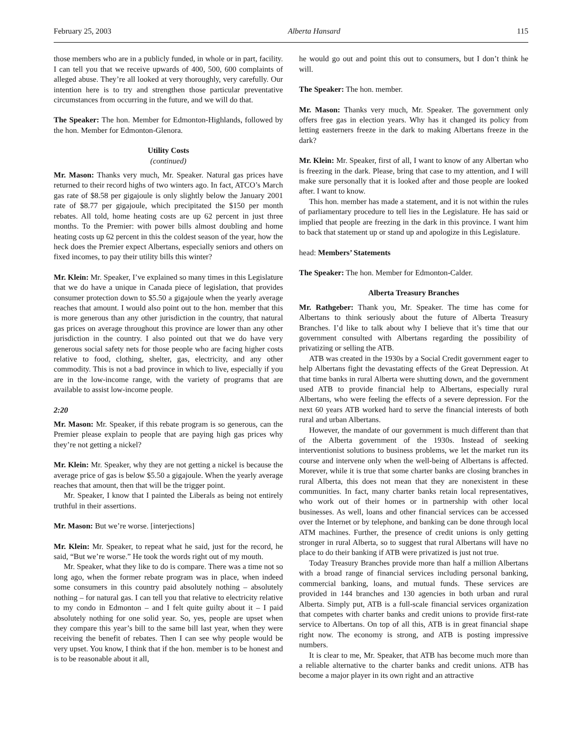February 25, 2003 Alberta Hansard 115
those members who are in a publicly funded, in whole or in part, facility. I can tell you that we receive upwards of 400, 500, 600 complaints of alleged abuse. They’re all looked at very thoroughly, very carefully. Our intention here is to try and strengthen those particular preventative circumstances from occurring in the future, and we will do that.
The Speaker: The hon. Member for Edmonton-Highlands, followed by the hon. Member for Edmonton-Glenora.
Utility Costs
(continued)
Mr. Mason: Thanks very much, Mr. Speaker. Natural gas prices have returned to their record highs of two winters ago. In fact, ATCO’s March gas rate of $8.58 per gigajoule is only slightly below the January 2001 rate of $8.77 per gigajoule, which precipitated the $150 per month rebates. All told, home heating costs are up 62 percent in just three months. To the Premier: with power bills almost doubling and home heating costs up 62 percent in this the coldest season of the year, how the heck does the Premier expect Albertans, especially seniors and others on fixed incomes, to pay their utility bills this winter?
Mr. Klein: Mr. Speaker, I’ve explained so many times in this Legislature that we do have a unique in Canada piece of legislation, that provides consumer protection down to $5.50 a gigajoule when the yearly average reaches that amount. I would also point out to the hon. member that this is more generous than any other jurisdiction in the country, that natural gas prices on average throughout this province are lower than any other jurisdiction in the country. I also pointed out that we do have very generous social safety nets for those people who are facing higher costs relative to food, clothing, shelter, gas, electricity, and any other commodity. This is not a bad province in which to live, especially if you are in the low-income range, with the variety of programs that are available to assist low-income people.
2:20
Mr. Mason: Mr. Speaker, if this rebate program is so generous, can the Premier please explain to people that are paying high gas prices why they’re not getting a nickel?
Mr. Klein: Mr. Speaker, why they are not getting a nickel is because the average price of gas is below $5.50 a gigajoule. When the yearly average reaches that amount, then that will be the trigger point.
Mr. Speaker, I know that I painted the Liberals as being not entirely truthful in their assertions.
Mr. Mason: But we’re worse. [interjections]
Mr. Klein: Mr. Speaker, to repeat what he said, just for the record, he said, “But we’re worse.” He took the words right out of my mouth.
Mr. Speaker, what they like to do is compare. There was a time not so long ago, when the former rebate program was in place, when indeed some consumers in this country paid absolutely nothing – absolutely nothing – for natural gas. I can tell you that relative to electricity relative to my condo in Edmonton – and I felt quite guilty about it – I paid absolutely nothing for one solid year. So, yes, people are upset when they compare this year’s bill to the same bill last year, when they were receiving the benefit of rebates. Then I can see why people would be very upset. You know, I think that if the hon. member is to be honest and is to be reasonable about it all,
he would go out and point this out to consumers, but I don’t think he will.
The Speaker: The hon. member.
Mr. Mason: Thanks very much, Mr. Speaker. The government only offers free gas in election years. Why has it changed its policy from letting easterners freeze in the dark to making Albertans freeze in the dark?
Mr. Klein: Mr. Speaker, first of all, I want to know of any Albertan who is freezing in the dark. Please, bring that case to my attention, and I will make sure personally that it is looked after and those people are looked after. I want to know.
This hon. member has made a statement, and it is not within the rules of parliamentary procedure to tell lies in the Legislature. He has said or implied that people are freezing in the dark in this province. I want him to back that statement up or stand up and apologize in this Legislature.
head: Members’ Statements
The Speaker: The hon. Member for Edmonton-Calder.
Alberta Treasury Branches
Mr. Rathgeber: Thank you, Mr. Speaker. The time has come for Albertans to think seriously about the future of Alberta Treasury Branches. I’d like to talk about why I believe that it’s time that our government consulted with Albertans regarding the possibility of privatizing or selling the ATB.
ATB was created in the 1930s by a Social Credit government eager to help Albertans fight the devastating effects of the Great Depression. At that time banks in rural Alberta were shutting down, and the government used ATB to provide financial help to Albertans, especially rural Albertans, who were feeling the effects of a severe depression. For the next 60 years ATB worked hard to serve the financial interests of both rural and urban Albertans.
However, the mandate of our government is much different than that of the Alberta government of the 1930s. Instead of seeking interventionist solutions to business problems, we let the market run its course and intervene only when the well-being of Albertans is affected. Morever, while it is true that some charter banks are closing branches in rural Alberta, this does not mean that they are nonexistent in these communities. In fact, many charter banks retain local representatives, who work out of their homes or in partnership with other local businesses. As well, loans and other financial services can be accessed over the Internet or by telephone, and banking can be done through local ATM machines. Further, the presence of credit unions is only getting stronger in rural Alberta, so to suggest that rural Albertans will have no place to do their banking if ATB were privatized is just not true.
Today Treasury Branches provide more than half a million Albertans with a broad range of financial services including personal banking, commercial banking, loans, and mutual funds. These services are provided in 144 branches and 130 agencies in both urban and rural Alberta. Simply put, ATB is a full-scale financial services organization that competes with charter banks and credit unions to provide first-rate service to Albertans. On top of all this, ATB is in great financial shape right now. The economy is strong, and ATB is posting impressive numbers.
It is clear to me, Mr. Speaker, that ATB has become much more than a reliable alternative to the charter banks and credit unions. ATB has become a major player in its own right and an attractive